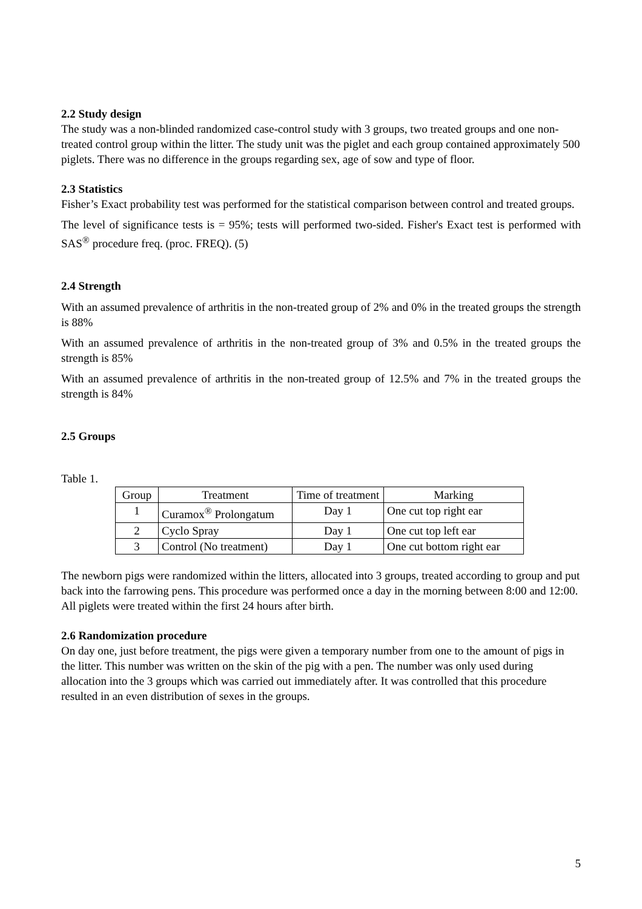2.2 Study design
The study was a non-blinded randomized case-control study with 3 groups, two treated groups and one non-treated control group within the litter. The study unit was the piglet and each group contained approximately 500 piglets. There was no difference in the groups regarding sex, age of sow and type of floor.
2.3 Statistics
Fisher’s Exact probability test was performed for the statistical comparison between control and treated groups.
The level of significance tests is = 95%; tests will performed two-sided. Fisher's Exact test is performed with SAS<sup>®</sup> procedure freq. (proc. FREQ). (5)
2.4 Strength
With an assumed prevalence of arthritis in the non-treated group of 2% and 0% in the treated groups the strength is 88%
With an assumed prevalence of arthritis in the non-treated group of 3% and 0.5% in the treated groups the strength is 85%
With an assumed prevalence of arthritis in the non-treated group of 12.5% and 7% in the treated groups the strength is 84%
2.5 Groups
Table 1.
| Group | Treatment | Time of treatment | Marking |
| --- | --- | --- | --- |
| 1 | Curamox<sup>®</sup> Prolongatum | Day 1 | One cut top right ear |
| 2 | Cyclo Spray | Day 1 | One cut top left ear |
| 3 | Control (No treatment) | Day 1 | One cut bottom right ear |
The newborn pigs were randomized within the litters, allocated into 3 groups, treated according to group and put back into the farrowing pens. This procedure was performed once a day in the morning between 8:00 and 12:00. All piglets were treated within the first 24 hours after birth.
2.6 Randomization procedure
On day one, just before treatment, the pigs were given a temporary number from one to the amount of pigs in the litter. This number was written on the skin of the pig with a pen. The number was only used during allocation into the 3 groups which was carried out immediately after. It was controlled that this procedure resulted in an even distribution of sexes in the groups.
5